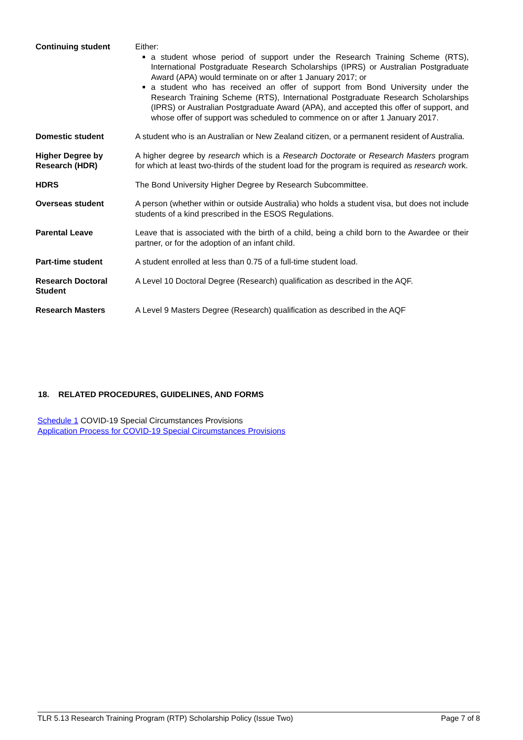| Continuing student | Either: a student whose period of support under the Research Training Scheme (RTS), International Postgraduate Research Scholarships (IPRS) or Australian Postgraduate Award (APA) would terminate on or after 1 January 2017; or a student who has received an offer of support from Bond University under the Research Training Scheme (RTS), International Postgraduate Research Scholarships (IPRS) or Australian Postgraduate Award (APA), and accepted this offer of support, and whose offer of support was scheduled to commence on or after 1 January 2017. |
| Domestic student | A student who is an Australian or New Zealand citizen, or a permanent resident of Australia. |
| Higher Degree by Research (HDR) | A higher degree by research which is a Research Doctorate or Research Masters program for which at least two-thirds of the student load for the program is required as research work. |
| HDRS | The Bond University Higher Degree by Research Subcommittee. |
| Overseas student | A person (whether within or outside Australia) who holds a student visa, but does not include students of a kind prescribed in the ESOS Regulations. |
| Parental Leave | Leave that is associated with the birth of a child, being a child born to the Awardee or their partner, or for the adoption of an infant child. |
| Part-time student | A student enrolled at less than 0.75 of a full-time student load. |
| Research Doctoral Student | A Level 10 Doctoral Degree (Research) qualification as described in the AQF. |
| Research Masters | A Level 9 Masters Degree (Research) qualification as described in the AQF |
18. RELATED PROCEDURES, GUIDELINES, AND FORMS
Schedule 1 COVID-19 Special Circumstances Provisions
Application Process for COVID-19 Special Circumstances Provisions
TLR 5.13 Research Training Program (RTP) Scholarship Policy (Issue Two) Page 7 of 8